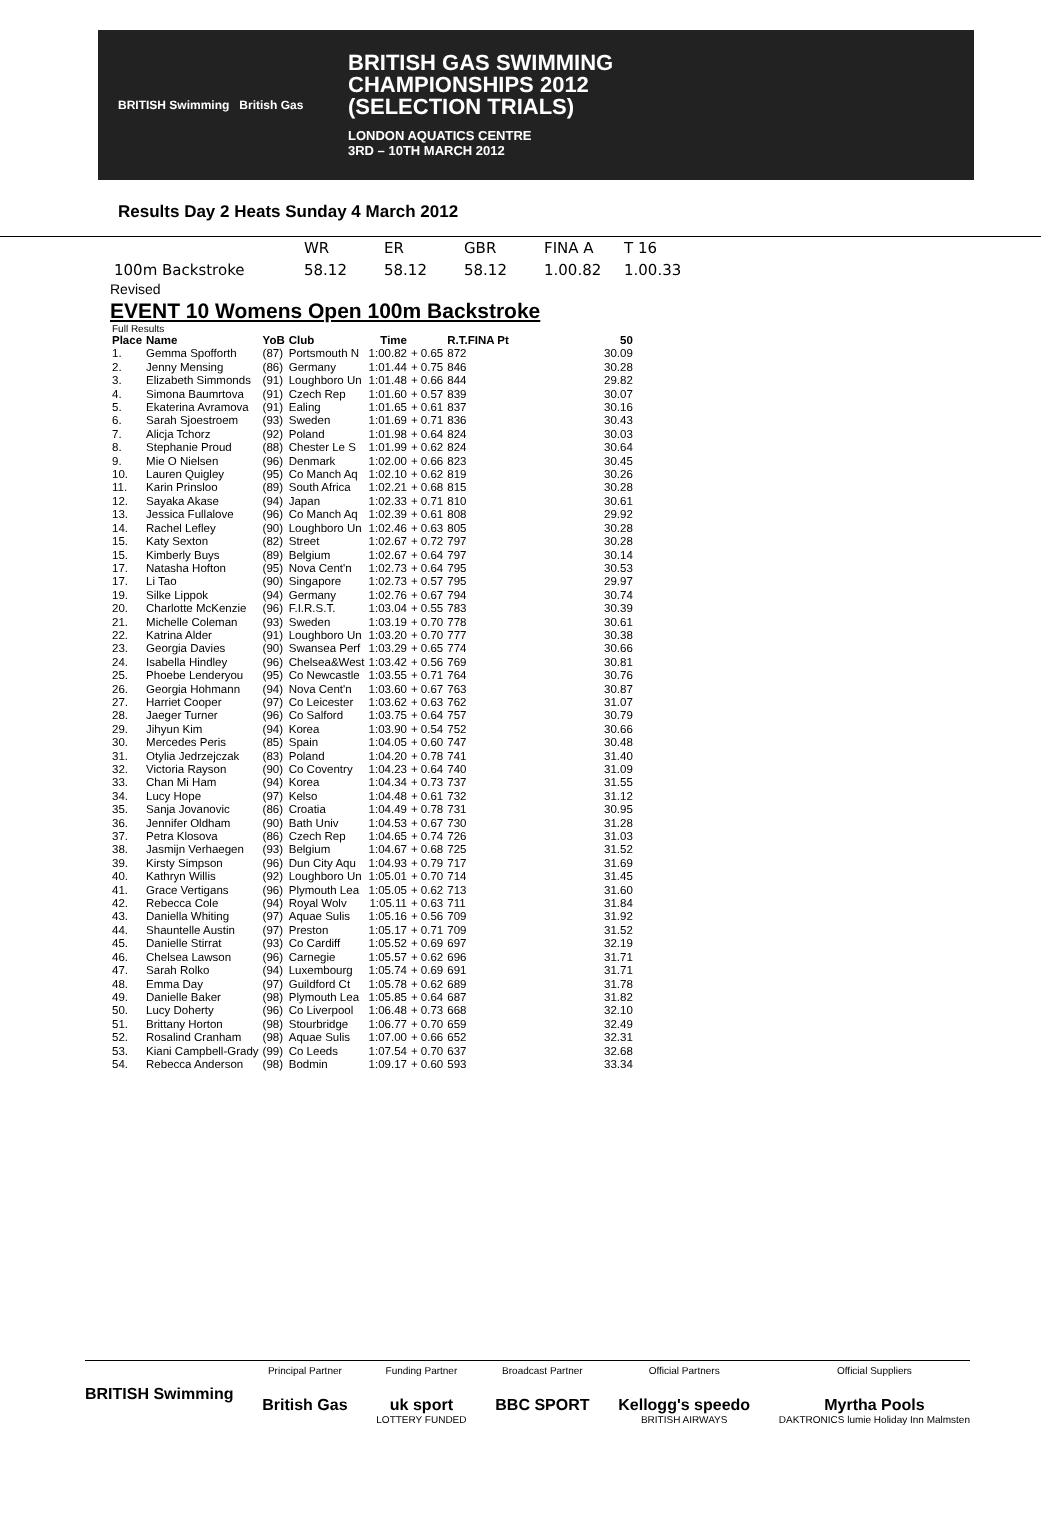BRITISH Swimming British Gas
BRITISH GAS SWIMMING
CHAMPIONSHIPS 2012
(SELECTION TRIALS)
LONDON AQUATICS CENTRE
3RD – 10TH MARCH 2012
Results Day 2 Heats Sunday 4 March 2012
| | WR | ER | GBR | FINA A | T 16 |
| 100m Backstroke | 58.12 | 58.12 | 58.12 | 1.00.82 | 1.00.33 |
Revised
EVENT 10 Womens Open 100m Backstroke
Full Results
| Place | Name | YoB | Club | Time | | R.T.FINA Pt | 50 |
| --- | --- | --- | --- | --- | --- | --- | --- |
| 1. | Gemma Spofforth | (87) | Portsmouth N | 1:00.82 | + 0.65 | 872 | 30.09 |
| 2. | Jenny Mensing | (86) | Germany | 1:01.44 | + 0.75 | 846 | 30.28 |
| 3. | Elizabeth Simmonds | (91) | Loughboro Un | 1:01.48 | + 0.66 | 844 | 29.82 |
| 4. | Simona Baumrtova | (91) | Czech Rep | 1:01.60 | + 0.57 | 839 | 30.07 |
| 5. | Ekaterina Avramova | (91) | Ealing | 1:01.65 | + 0.61 | 837 | 30.16 |
| 6. | Sarah Sjoestroem | (93) | Sweden | 1:01.69 | + 0.71 | 836 | 30.43 |
| 7. | Alicja Tchorz | (92) | Poland | 1:01.98 | + 0.64 | 824 | 30.03 |
| 8. | Stephanie Proud | (88) | Chester Le S | 1:01.99 | + 0.62 | 824 | 30.64 |
| 9. | Mie O Nielsen | (96) | Denmark | 1:02.00 | + 0.66 | 823 | 30.45 |
| 10. | Lauren Quigley | (95) | Co Manch Aq | 1:02.10 | + 0.62 | 819 | 30.26 |
| 11. | Karin Prinsloo | (89) | South Africa | 1:02.21 | + 0.68 | 815 | 30.28 |
| 12. | Sayaka Akase | (94) | Japan | 1:02.33 | + 0.71 | 810 | 30.61 |
| 13. | Jessica Fullalove | (96) | Co Manch Aq | 1:02.39 | + 0.61 | 808 | 29.92 |
| 14. | Rachel Lefley | (90) | Loughboro Un | 1:02.46 | + 0.63 | 805 | 30.28 |
| 15. | Katy Sexton | (82) | Street | 1:02.67 | + 0.72 | 797 | 30.28 |
| 15. | Kimberly Buys | (89) | Belgium | 1:02.67 | + 0.64 | 797 | 30.14 |
| 17. | Natasha Hofton | (95) | Nova Cent'n | 1:02.73 | + 0.64 | 795 | 30.53 |
| 17. | Li Tao | (90) | Singapore | 1:02.73 | + 0.57 | 795 | 29.97 |
| 19. | Silke Lippok | (94) | Germany | 1:02.76 | + 0.67 | 794 | 30.74 |
| 20. | Charlotte McKenzie | (96) | F.I.R.S.T. | 1:03.04 | + 0.55 | 783 | 30.39 |
| 21. | Michelle Coleman | (93) | Sweden | 1:03.19 | + 0.70 | 778 | 30.61 |
| 22. | Katrina Alder | (91) | Loughboro Un | 1:03.20 | + 0.70 | 777 | 30.38 |
| 23. | Georgia Davies | (90) | Swansea Perf | 1:03.29 | + 0.65 | 774 | 30.66 |
| 24. | Isabella Hindley | (96) | Chelsea&West | 1:03.42 | + 0.56 | 769 | 30.81 |
| 25. | Phoebe Lenderyou | (95) | Co Newcastle | 1:03.55 | + 0.71 | 764 | 30.76 |
| 26. | Georgia Hohmann | (94) | Nova Cent'n | 1:03.60 | + 0.67 | 763 | 30.87 |
| 27. | Harriet Cooper | (97) | Co Leicester | 1:03.62 | + 0.63 | 762 | 31.07 |
| 28. | Jaeger Turner | (96) | Co Salford | 1:03.75 | + 0.64 | 757 | 30.79 |
| 29. | Jihyun Kim | (94) | Korea | 1:03.90 | + 0.54 | 752 | 30.66 |
| 30. | Mercedes Peris | (85) | Spain | 1:04.05 | + 0.60 | 747 | 30.48 |
| 31. | Otylia Jedrzejczak | (83) | Poland | 1:04.20 | + 0.78 | 741 | 31.40 |
| 32. | Victoria Rayson | (90) | Co Coventry | 1:04.23 | + 0.64 | 740 | 31.09 |
| 33. | Chan Mi Ham | (94) | Korea | 1:04.34 | + 0.73 | 737 | 31.55 |
| 34. | Lucy Hope | (97) | Kelso | 1:04.48 | + 0.61 | 732 | 31.12 |
| 35. | Sanja Jovanovic | (86) | Croatia | 1:04.49 | + 0.78 | 731 | 30.95 |
| 36. | Jennifer Oldham | (90) | Bath Univ | 1:04.53 | + 0.67 | 730 | 31.28 |
| 37. | Petra Klosova | (86) | Czech Rep | 1:04.65 | + 0.74 | 726 | 31.03 |
| 38. | Jasmijn Verhaegen | (93) | Belgium | 1:04.67 | + 0.68 | 725 | 31.52 |
| 39. | Kirsty Simpson | (96) | Dun City Aqu | 1:04.93 | + 0.79 | 717 | 31.69 |
| 40. | Kathryn Willis | (92) | Loughboro Un | 1:05.01 | + 0.70 | 714 | 31.45 |
| 41. | Grace Vertigans | (96) | Plymouth Lea | 1:05.05 | + 0.62 | 713 | 31.60 |
| 42. | Rebecca Cole | (94) | Royal Wolv | 1:05.11 | + 0.63 | 711 | 31.84 |
| 43. | Daniella Whiting | (97) | Aquae Sulis | 1:05.16 | + 0.56 | 709 | 31.92 |
| 44. | Shauntelle Austin | (97) | Preston | 1:05.17 | + 0.71 | 709 | 31.52 |
| 45. | Danielle Stirrat | (93) | Co Cardiff | 1:05.52 | + 0.69 | 697 | 32.19 |
| 46. | Chelsea Lawson | (96) | Carnegie | 1:05.57 | + 0.62 | 696 | 31.71 |
| 47. | Sarah Rolko | (94) | Luxembourg | 1:05.74 | + 0.69 | 691 | 31.71 |
| 48. | Emma Day | (97) | Guildford Ct | 1:05.78 | + 0.62 | 689 | 31.78 |
| 49. | Danielle Baker | (98) | Plymouth Lea | 1:05.85 | + 0.64 | 687 | 31.82 |
| 50. | Lucy Doherty | (96) | Co Liverpool | 1:06.48 | + 0.73 | 668 | 32.10 |
| 51. | Brittany Horton | (98) | Stourbridge | 1:06.77 | + 0.70 | 659 | 32.49 |
| 52. | Rosalind Cranham | (98) | Aquae Sulis | 1:07.00 | + 0.66 | 652 | 32.31 |
| 53. | Kiani Campbell-Grady | (99) | Co Leeds | 1:07.54 | + 0.70 | 637 | 32.68 |
| 54. | Rebecca Anderson | (98) | Bodmin | 1:09.17 | + 0.60 | 593 | 33.34 |
BRITISH Swimming
Principal Partner
British Gas
Funding Partner
uk sport
LOTTERY FUNDED
Broadcast Partner
BBC SPORT
Official Partners
Kellogg's speedo
BRITISH AIRWAYS
Official Suppliers
Myrtha Pools
DAKTRONICS lumie Holiday Inn Malmsten